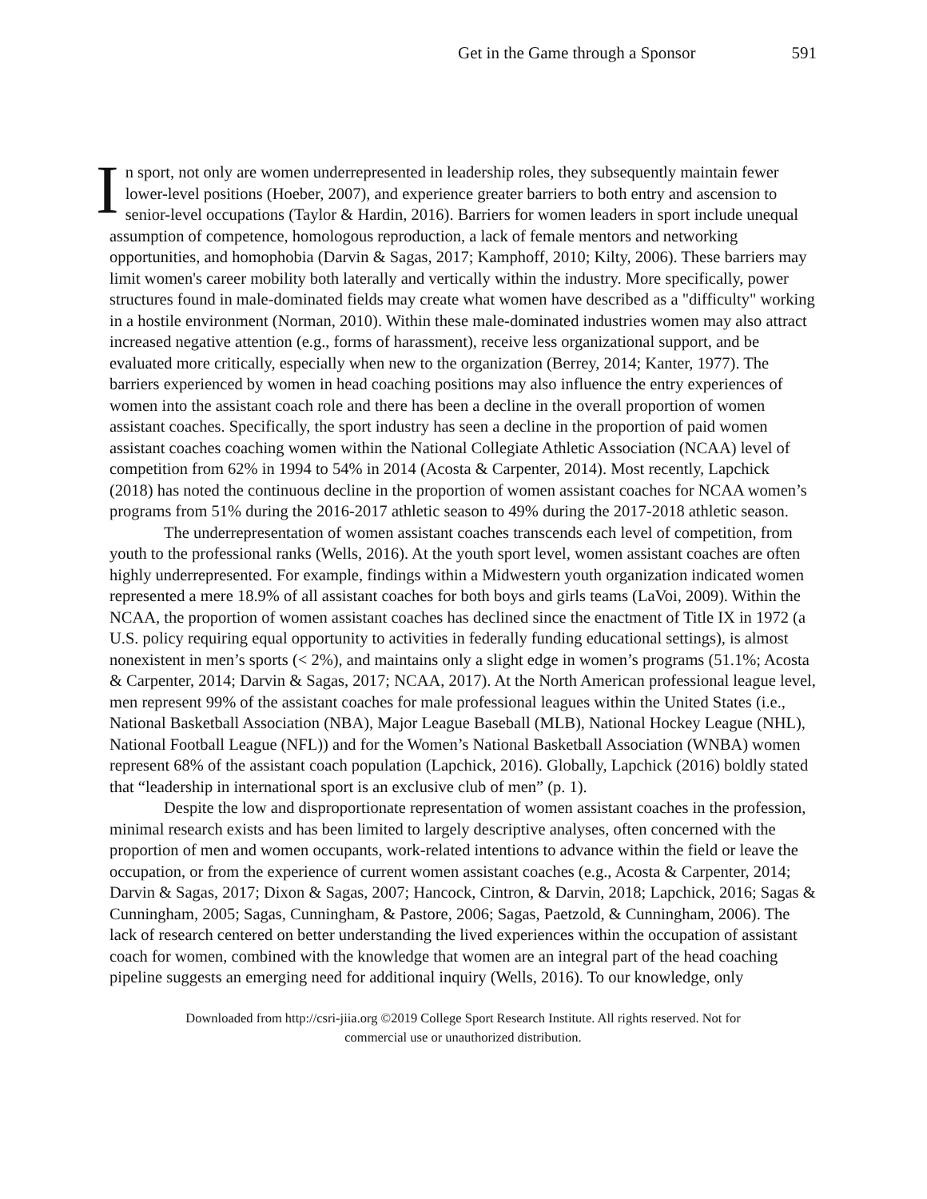Get in the Game through a Sponsor 591
In sport, not only are women underrepresented in leadership roles, they subsequently maintain fewer lower-level positions (Hoeber, 2007), and experience greater barriers to both entry and ascension to senior-level occupations (Taylor & Hardin, 2016). Barriers for women leaders in sport include unequal assumption of competence, homologous reproduction, a lack of female mentors and networking opportunities, and homophobia (Darvin & Sagas, 2017; Kamphoff, 2010; Kilty, 2006). These barriers may limit women's career mobility both laterally and vertically within the industry. More specifically, power structures found in male-dominated fields may create what women have described as a "difficulty" working in a hostile environment (Norman, 2010). Within these male-dominated industries women may also attract increased negative attention (e.g., forms of harassment), receive less organizational support, and be evaluated more critically, especially when new to the organization (Berrey, 2014; Kanter, 1977). The barriers experienced by women in head coaching positions may also influence the entry experiences of women into the assistant coach role and there has been a decline in the overall proportion of women assistant coaches. Specifically, the sport industry has seen a decline in the proportion of paid women assistant coaches coaching women within the National Collegiate Athletic Association (NCAA) level of competition from 62% in 1994 to 54% in 2014 (Acosta & Carpenter, 2014). Most recently, Lapchick (2018) has noted the continuous decline in the proportion of women assistant coaches for NCAA women’s programs from 51% during the 2016-2017 athletic season to 49% during the 2017-2018 athletic season.
The underrepresentation of women assistant coaches transcends each level of competition, from youth to the professional ranks (Wells, 2016). At the youth sport level, women assistant coaches are often highly underrepresented. For example, findings within a Midwestern youth organization indicated women represented a mere 18.9% of all assistant coaches for both boys and girls teams (LaVoi, 2009). Within the NCAA, the proportion of women assistant coaches has declined since the enactment of Title IX in 1972 (a U.S. policy requiring equal opportunity to activities in federally funding educational settings), is almost nonexistent in men’s sports (< 2%), and maintains only a slight edge in women’s programs (51.1%; Acosta & Carpenter, 2014; Darvin & Sagas, 2017; NCAA, 2017). At the North American professional league level, men represent 99% of the assistant coaches for male professional leagues within the United States (i.e., National Basketball Association (NBA), Major League Baseball (MLB), National Hockey League (NHL), National Football League (NFL)) and for the Women’s National Basketball Association (WNBA) women represent 68% of the assistant coach population (Lapchick, 2016). Globally, Lapchick (2016) boldly stated that “leadership in international sport is an exclusive club of men” (p. 1).
Despite the low and disproportionate representation of women assistant coaches in the profession, minimal research exists and has been limited to largely descriptive analyses, often concerned with the proportion of men and women occupants, work-related intentions to advance within the field or leave the occupation, or from the experience of current women assistant coaches (e.g., Acosta & Carpenter, 2014; Darvin & Sagas, 2017; Dixon & Sagas, 2007; Hancock, Cintron, & Darvin, 2018; Lapchick, 2016; Sagas & Cunningham, 2005; Sagas, Cunningham, & Pastore, 2006; Sagas, Paetzold, & Cunningham, 2006). The lack of research centered on better understanding the lived experiences within the occupation of assistant coach for women, combined with the knowledge that women are an integral part of the head coaching pipeline suggests an emerging need for additional inquiry (Wells, 2016). To our knowledge, only
Downloaded from http://csri-jiia.org ©2019 College Sport Research Institute. All rights reserved. Not for
commercial use or unauthorized distribution.